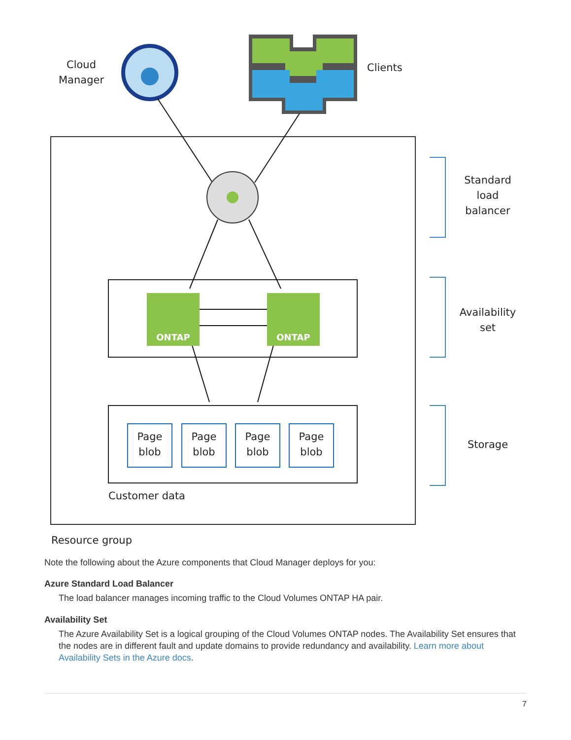Cloud Manager
Clients
Standard load balancer
Availability set
Storage
ONTAP ONTAP
Page blob
Page blob
Page blob
Page blob
Customer data
Resource group
Note the following about the Azure components that Cloud Manager deploys for you:
Azure Standard Load Balancer
The load balancer manages incoming traffic to the Cloud Volumes ONTAP HA pair.
Availability Set
The Azure Availability Set is a logical grouping of the Cloud Volumes ONTAP nodes. The Availability Set ensures that the nodes are in different fault and update domains to provide redundancy and availability. Learn more about Availability Sets in the Azure docs.
7